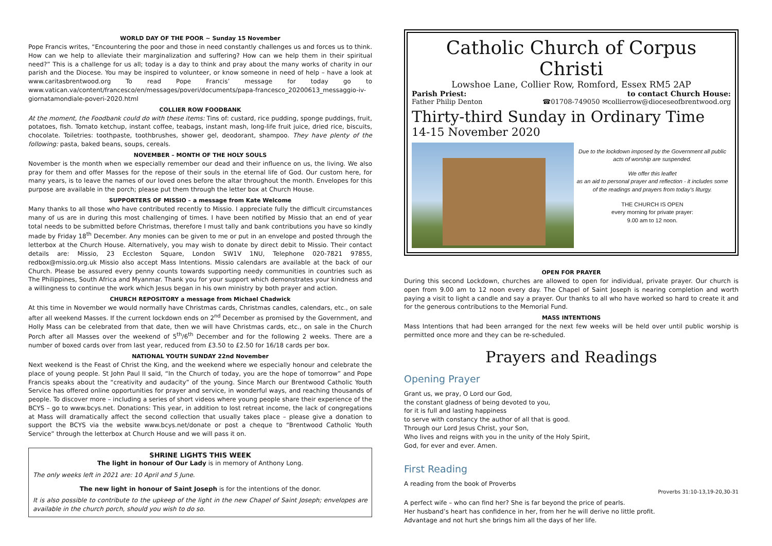WORLD DAY OF THE POOR ~ Sunday 15 November
Pope Francis writes, “Encountering the poor and those in need constantly challenges us and forces us to think. How can we help to alleviate their marginalization and suffering? How can we help them in their spiritual need?” This is a challenge for us all; today is a day to think and pray about the many works of charity in our parish and the Diocese. You may be inspired to volunteer, or know someone in need of help – have a look at www.caritasbrentwood.org To read Pope Francis’ message for today go to www.vatican.va/content/francesco/en/messages/poveri/documents/papa-francesco_20200613_messaggio-iv-giornatamondiale-poveri-2020.html
COLLIER ROW FOODBANK
At the moment, the Foodbank could do with these items: Tins of: custard, rice pudding, sponge puddings, fruit, potatoes, fish. Tomato ketchup, instant coffee, teabags, instant mash, long-life fruit juice, dried rice, biscuits, chocolate. Toiletries: toothpaste, toothbrushes, shower gel, deodorant, shampoo. They have plenty of the following: pasta, baked beans, soups, cereals.
NOVEMBER – MONTH OF THE HOLY SOULS
November is the month when we especially remember our dead and their influence on us, the living. We also pray for them and offer Masses for the repose of their souls in the eternal life of God. Our custom here, for many years, is to leave the names of our loved ones before the altar throughout the month. Envelopes for this purpose are available in the porch; please put them through the letter box at Church House.
SUPPORTERS OF MISSIO – a message from Kate Welcome
Many thanks to all those who have contributed recently to Missio. I appreciate fully the difficult circumstances many of us are in during this most challenging of times. I have been notified by Missio that an end of year total needs to be submitted before Christmas, therefore I must tally and bank contributions you have so kindly made by Friday 18<sup>th</sup> December. Any monies can be given to me or put in an envelope and posted through the letterbox at the Church House. Alternatively, you may wish to donate by direct debit to Missio. Their contact details are: Missio, 23 Eccleston Square, London SW1V 1NU, Telephone 020-7821 97855, redbox@missio.org.uk Missio also accept Mass Intentions. Missio calendars are available at the back of our Church. Please be assured every penny counts towards supporting needy communities in countries such as The Philippines, South Africa and Myanmar. Thank you for your support which demonstrates your kindness and a willingness to continue the work which Jesus began in his own ministry by both prayer and action.
CHURCH REPOSITORY a message from Michael Chadwick
At this time in November we would normally have Christmas cards, Christmas candles, calendars, etc., on sale after all weekend Masses. If the current lockdown ends on 2<sup>nd</sup> December as promised by the Government, and Holly Mass can be celebrated from that date, then we will have Christmas cards, etc., on sale in the Church Porch after all Masses over the weekend of 5<sup>th</sup>/6<sup>th</sup> December and for the following 2 weeks. There are a number of boxed cards over from last year, reduced from £3.50 to £2.50 for 16/18 cards per box.
NATIONAL YOUTH SUNDAY 22nd November
Next weekend is the Feast of Christ the King, and the weekend where we especially honour and celebrate the place of young people. St John Paul II said, “In the Church of today, you are the hope of tomorrow” and Pope Francis speaks about the “creativity and audacity” of the young. Since March our Brentwood Catholic Youth Service has offered online opportunities for prayer and service, in wonderful ways, and reaching thousands of people. To discover more – including a series of short videos where young people share their experience of the BCYS – go to www.bcys.net. Donations: This year, in addition to lost retreat income, the lack of congregations at Mass will dramatically affect the second collection that usually takes place – please give a donation to support the BCYS via the website www.bcys.net/donate or post a cheque to “Brentwood Catholic Youth Service” through the letterbox at Church House and we will pass it on.
SHRINE LIGHTS THIS WEEK
The light in honour of Our Lady is in memory of Anthony Long.
The only weeks left in 2021 are: 10 April and 5 June.
The new light in honour of Saint Joseph is for the intentions of the donor.
It is also possible to contribute to the upkeep of the light in the new Chapel of Saint Joseph; envelopes are available in the church porch, should you wish to do so.
Catholic Church of Corpus Christi
Lowshoe Lane, Collier Row, Romford, Essex RM5 2AP
Parish Priest: to contact Church House:
Father Philip Denton ☎01708-749050 ✉collierrow@dioceseofbrentwood.org
Thirty-third Sunday in Ordinary Time
14-15 November 2020
Due to the lockdown imposed by the Government all public acts of worship are suspended.
We offer this leaflet
as an aid to personal prayer and reflection - it includes some of the readings and prayers from today’s liturgy.
THE CHURCH IS OPEN
every morning for private prayer:
9.00 am to 12 noon.
OPEN FOR PRAYER
During this second Lockdown, churches are allowed to open for individual, private prayer. Our church is open from 9.00 am to 12 noon every day. The Chapel of Saint Joseph is nearing completion and worth paying a visit to light a candle and say a prayer. Our thanks to all who have worked so hard to create it and for the generous contributions to the Memorial Fund.
MASS INTENTIONS
Mass Intentions that had been arranged for the next few weeks will be held over until public worship is permitted once more and they can be re-scheduled.
Prayers and Readings
Opening Prayer
Grant us, we pray, O Lord our God,
the constant gladness of being devoted to you,
for it is full and lasting happiness
to serve with constancy the author of all that is good.
Through our Lord Jesus Christ, your Son,
Who lives and reigns with you in the unity of the Holy Spirit,
God, for ever and ever. Amen.
First Reading
A reading from the book of Proverbs
Proverbs 31:10-13,19-20,30-31
A perfect wife – who can find her? She is far beyond the price of pearls.
Her husband’s heart has confidence in her, from her he will derive no little profit.
Advantage and not hurt she brings him all the days of her life.